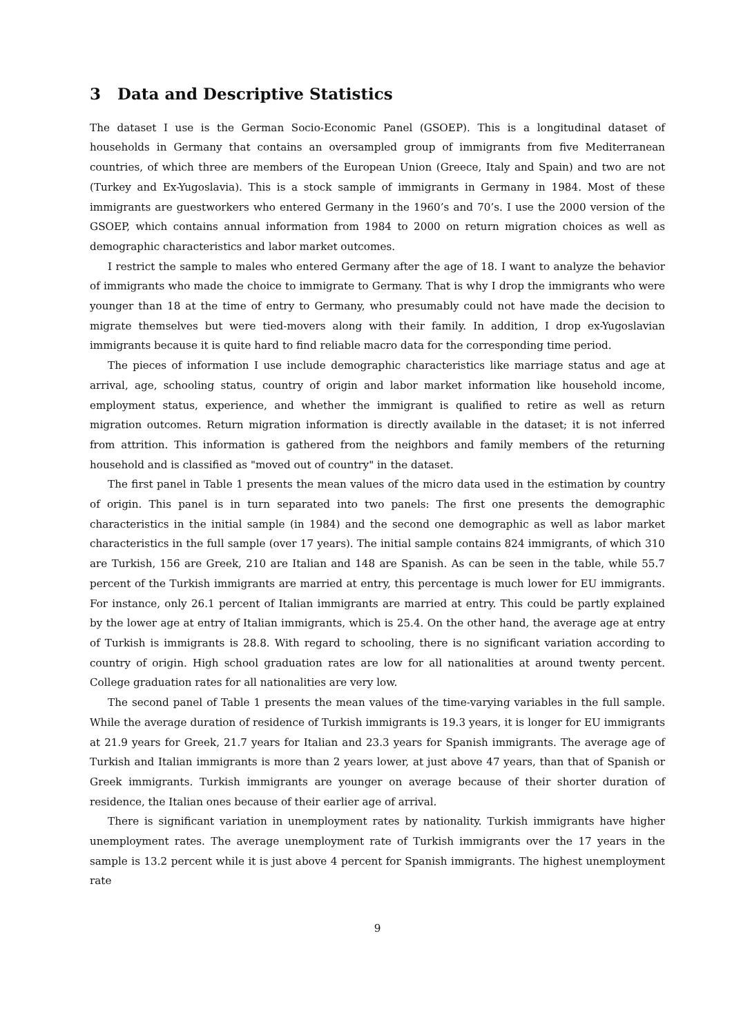3 Data and Descriptive Statistics
The dataset I use is the German Socio-Economic Panel (GSOEP). This is a longitudinal dataset of households in Germany that contains an oversampled group of immigrants from five Mediterranean countries, of which three are members of the European Union (Greece, Italy and Spain) and two are not (Turkey and Ex-Yugoslavia). This is a stock sample of immigrants in Germany in 1984. Most of these immigrants are guestworkers who entered Germany in the 1960’s and 70’s. I use the 2000 version of the GSOEP, which contains annual information from 1984 to 2000 on return migration choices as well as demographic characteristics and labor market outcomes.
I restrict the sample to males who entered Germany after the age of 18. I want to analyze the behavior of immigrants who made the choice to immigrate to Germany. That is why I drop the immigrants who were younger than 18 at the time of entry to Germany, who presumably could not have made the decision to migrate themselves but were tied-movers along with their family. In addition, I drop ex-Yugoslavian immigrants because it is quite hard to find reliable macro data for the corresponding time period.
The pieces of information I use include demographic characteristics like marriage status and age at arrival, age, schooling status, country of origin and labor market information like household income, employment status, experience, and whether the immigrant is qualified to retire as well as return migration outcomes. Return migration information is directly available in the dataset; it is not inferred from attrition. This information is gathered from the neighbors and family members of the returning household and is classified as "moved out of country" in the dataset.
The first panel in Table 1 presents the mean values of the micro data used in the estimation by country of origin. This panel is in turn separated into two panels: The first one presents the demographic characteristics in the initial sample (in 1984) and the second one demographic as well as labor market characteristics in the full sample (over 17 years). The initial sample contains 824 immigrants, of which 310 are Turkish, 156 are Greek, 210 are Italian and 148 are Spanish. As can be seen in the table, while 55.7 percent of the Turkish immigrants are married at entry, this percentage is much lower for EU immigrants. For instance, only 26.1 percent of Italian immigrants are married at entry. This could be partly explained by the lower age at entry of Italian immigrants, which is 25.4. On the other hand, the average age at entry of Turkish is immigrants is 28.8. With regard to schooling, there is no significant variation according to country of origin. High school graduation rates are low for all nationalities at around twenty percent. College graduation rates for all nationalities are very low.
The second panel of Table 1 presents the mean values of the time-varying variables in the full sample. While the average duration of residence of Turkish immigrants is 19.3 years, it is longer for EU immigrants at 21.9 years for Greek, 21.7 years for Italian and 23.3 years for Spanish immigrants. The average age of Turkish and Italian immigrants is more than 2 years lower, at just above 47 years, than that of Spanish or Greek immigrants. Turkish immigrants are younger on average because of their shorter duration of residence, the Italian ones because of their earlier age of arrival.
There is significant variation in unemployment rates by nationality. Turkish immigrants have higher unemployment rates. The average unemployment rate of Turkish immigrants over the 17 years in the sample is 13.2 percent while it is just above 4 percent for Spanish immigrants. The highest unemployment rate
9